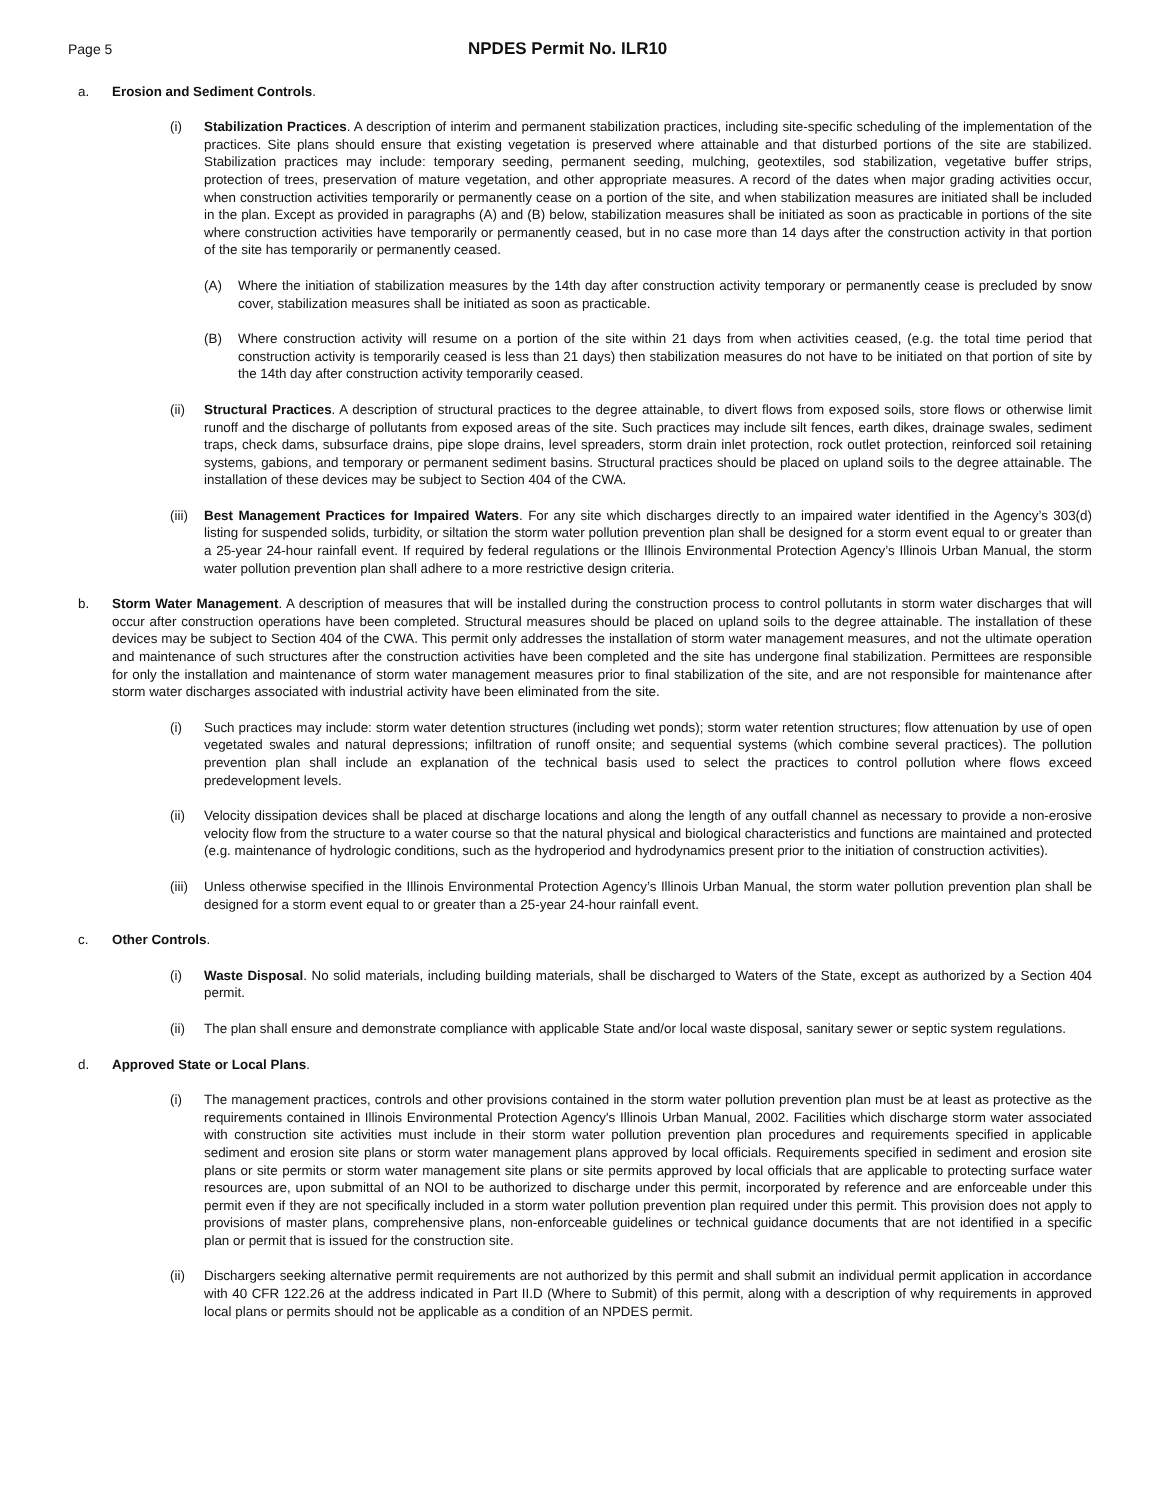Page 5
NPDES Permit No. ILR10
a. Erosion and Sediment Controls.
(i) Stabilization Practices. A description of interim and permanent stabilization practices, including site-specific scheduling of the implementation of the practices. Site plans should ensure that existing vegetation is preserved where attainable and that disturbed portions of the site are stabilized. Stabilization practices may include: temporary seeding, permanent seeding, mulching, geotextiles, sod stabilization, vegetative buffer strips, protection of trees, preservation of mature vegetation, and other appropriate measures. A record of the dates when major grading activities occur, when construction activities temporarily or permanently cease on a portion of the site, and when stabilization measures are initiated shall be included in the plan. Except as provided in paragraphs (A) and (B) below, stabilization measures shall be initiated as soon as practicable in portions of the site where construction activities have temporarily or permanently ceased, but in no case more than 14 days after the construction activity in that portion of the site has temporarily or permanently ceased.
(A) Where the initiation of stabilization measures by the 14th day after construction activity temporary or permanently cease is precluded by snow cover, stabilization measures shall be initiated as soon as practicable.
(B) Where construction activity will resume on a portion of the site within 21 days from when activities ceased, (e.g. the total time period that construction activity is temporarily ceased is less than 21 days) then stabilization measures do not have to be initiated on that portion of site by the 14th day after construction activity temporarily ceased.
(ii) Structural Practices. A description of structural practices to the degree attainable, to divert flows from exposed soils, store flows or otherwise limit runoff and the discharge of pollutants from exposed areas of the site. Such practices may include silt fences, earth dikes, drainage swales, sediment traps, check dams, subsurface drains, pipe slope drains, level spreaders, storm drain inlet protection, rock outlet protection, reinforced soil retaining systems, gabions, and temporary or permanent sediment basins. Structural practices should be placed on upland soils to the degree attainable. The installation of these devices may be subject to Section 404 of the CWA.
(iii)
Best Management Practices for Impaired Waters. For any site which discharges directly to an impaired water identified in the Agency’s 303(d) listing for suspended solids, turbidity, or siltation the storm water pollution prevention plan shall be designed for a storm event equal to or greater than a 25-year 24-hour rainfall event. If required by federal regulations or the Illinois Environmental Protection Agency’s Illinois Urban Manual, the storm water pollution prevention plan shall adhere to a more restrictive design criteria.
b. Storm Water Management. A description of measures that will be installed during the construction process to control pollutants in storm water discharges that will occur after construction operations have been completed. Structural measures should be placed on upland soils to the degree attainable. The installation of these devices may be subject to Section 404 of the CWA. This permit only addresses the installation of storm water management measures, and not the ultimate operation and maintenance of such structures after the construction activities have been completed and the site has undergone final stabilization. Permittees are responsible for only the installation and maintenance of storm water management measures prior to final stabilization of the site, and are not responsible for maintenance after storm water discharges associated with industrial activity have been eliminated from the site.
(i) Such practices may include: storm water detention structures (including wet ponds); storm water retention structures; flow attenuation by use of open vegetated swales and natural depressions; infiltration of runoff onsite; and sequential systems (which combine several practices). The pollution prevention plan shall include an explanation of the technical basis used to select the practices to control pollution where flows exceed predevelopment levels.
(ii) Velocity dissipation devices shall be placed at discharge locations and along the length of any outfall channel as necessary to provide a non-erosive velocity flow from the structure to a water course so that the natural physical and biological characteristics and functions are maintained and protected (e.g. maintenance of hydrologic conditions, such as the hydroperiod and hydrodynamics present prior to the initiation of construction activities).
(iii)
Unless otherwise specified in the Illinois Environmental Protection Agency’s Illinois Urban Manual, the storm water pollution prevention plan shall be designed for a storm event equal to or greater than a 25-year 24-hour rainfall event.
c. Other Controls.
(i) Waste Disposal. No solid materials, including building materials, shall be discharged to Waters of the State, except as authorized by a Section 404 permit.
(ii) The plan shall ensure and demonstrate compliance with applicable State and/or local waste disposal, sanitary sewer or septic system regulations.
d. Approved State or Local Plans.
(i) The management practices, controls and other provisions contained in the storm water pollution prevention plan must be at least as protective as the requirements contained in Illinois Environmental Protection Agency's Illinois Urban Manual, 2002. Facilities which discharge storm water associated with construction site activities must include in their storm water pollution prevention plan procedures and requirements specified in applicable sediment and erosion site plans or storm water management plans approved by local officials. Requirements specified in sediment and erosion site plans or site permits or storm water management site plans or site permits approved by local officials that are applicable to protecting surface water resources are, upon submittal of an NOI to be authorized to discharge under this permit, incorporated by reference and are enforceable under this permit even if they are not specifically included in a storm water pollution prevention plan required under this permit. This provision does not apply to provisions of master plans, comprehensive plans, non-enforceable guidelines or technical guidance documents that are not identified in a specific plan or permit that is issued for the construction site.
(ii) Dischargers seeking alternative permit requirements are not authorized by this permit and shall submit an individual permit application in accordance with 40 CFR 122.26 at the address indicated in Part II.D (Where to Submit) of this permit, along with a description of why requirements in approved local plans or permits should not be applicable as a condition of an NPDES permit.